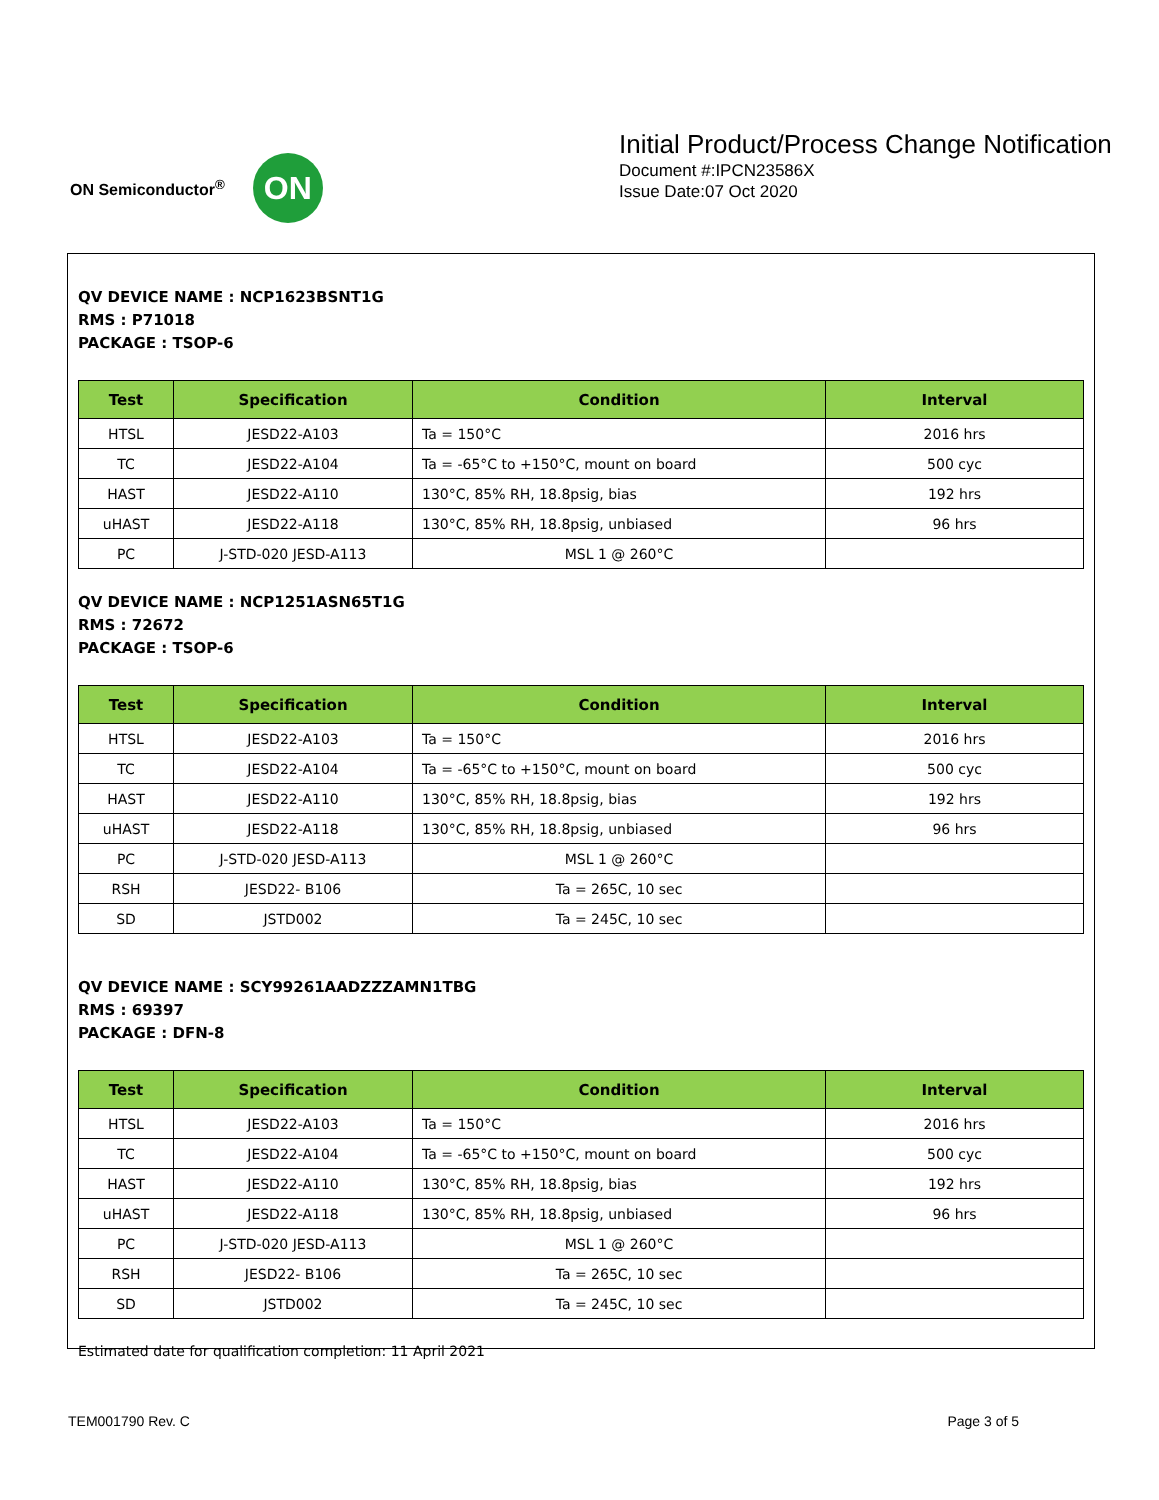ON Semiconductor<sup>®</sup>
ON
Initial Product/Process Change Notification
Document #:IPCN23586X
Issue Date:07 Oct 2020
QV DEVICE NAME : NCP1623BSNT1G
RMS : P71018
PACKAGE : TSOP-6
| Test | Specification | Condition | Interval |
| --- | --- | --- | --- |
| HTSL | JESD22-A103 | Ta = 150°C | 2016 hrs |
| TC | JESD22-A104 | Ta = -65°C to +150°C, mount on board | 500 cyc |
| HAST | JESD22-A110 | 130°C, 85% RH, 18.8psig, bias | 192 hrs |
| uHAST | JESD22-A118 | 130°C, 85% RH, 18.8psig, unbiased | 96 hrs |
| PC | J-STD-020 JESD-A113 | MSL 1 @ 260°C | |
QV DEVICE NAME : NCP1251ASN65T1G
RMS : 72672
PACKAGE : TSOP-6
| Test | Specification | Condition | Interval |
| --- | --- | --- | --- |
| HTSL | JESD22-A103 | Ta = 150°C | 2016 hrs |
| TC | JESD22-A104 | Ta = -65°C to +150°C, mount on board | 500 cyc |
| HAST | JESD22-A110 | 130°C, 85% RH, 18.8psig, bias | 192 hrs |
| uHAST | JESD22-A118 | 130°C, 85% RH, 18.8psig, unbiased | 96 hrs |
| PC | J-STD-020 JESD-A113 | MSL 1 @ 260°C | |
| RSH | JESD22- B106 | Ta = 265C, 10 sec | |
| SD | JSTD002 | Ta = 245C, 10 sec | |
QV DEVICE NAME : SCY99261AADZZZAMN1TBG
RMS : 69397
PACKAGE : DFN-8
| Test | Specification | Condition | Interval |
| --- | --- | --- | --- |
| HTSL | JESD22-A103 | Ta = 150°C | 2016 hrs |
| TC | JESD22-A104 | Ta = -65°C to +150°C, mount on board | 500 cyc |
| HAST | JESD22-A110 | 130°C, 85% RH, 18.8psig, bias | 192 hrs |
| uHAST | JESD22-A118 | 130°C, 85% RH, 18.8psig, unbiased | 96 hrs |
| PC | J-STD-020 JESD-A113 | MSL 1 @ 260°C | |
| RSH | JESD22- B106 | Ta = 265C, 10 sec | |
| SD | JSTD002 | Ta = 245C, 10 sec | |
Estimated date for qualification completion: 11 April 2021
TEM001790 Rev. C Page 3 of 5